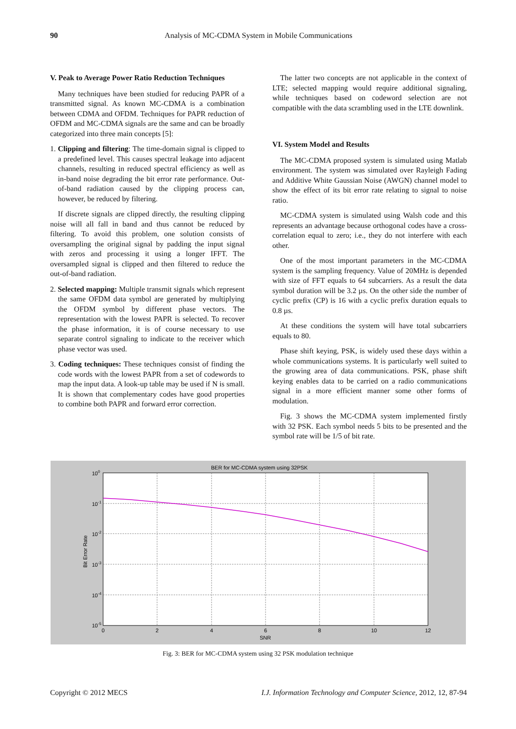90
Analysis of MC-CDMA System in Mobile Communications
V. Peak to Average Power Ratio Reduction Techniques
Many techniques have been studied for reducing PAPR of a transmitted signal. As known MC-CDMA is a combination between CDMA and OFDM. Techniques for PAPR reduction of OFDM and MC-CDMA signals are the same and can be broadly categorized into three main concepts [5]:
1. Clipping and filtering: The time-domain signal is clipped to a predefined level. This causes spectral leakage into adjacent channels, resulting in reduced spectral efficiency as well as in-band noise degrading the bit error rate performance. Out-of-band radiation caused by the clipping process can, however, be reduced by filtering.
If discrete signals are clipped directly, the resulting clipping noise will all fall in band and thus cannot be reduced by filtering. To avoid this problem, one solution consists of oversampling the original signal by padding the input signal with zeros and processing it using a longer IFFT. The oversampled signal is clipped and then filtered to reduce the out-of-band radiation.
2. Selected mapping: Multiple transmit signals which represent the same OFDM data symbol are generated by multiplying the OFDM symbol by different phase vectors. The representation with the lowest PAPR is selected. To recover the phase information, it is of course necessary to use separate control signaling to indicate to the receiver which phase vector was used.
3. Coding techniques: These techniques consist of finding the code words with the lowest PAPR from a set of codewords to map the input data. A look-up table may be used if N is small. It is shown that complementary codes have good properties to combine both PAPR and forward error correction.
The latter two concepts are not applicable in the context of LTE; selected mapping would require additional signaling, while techniques based on codeword selection are not compatible with the data scrambling used in the LTE downlink.
VI. System Model and Results
The MC-CDMA proposed system is simulated using Matlab environment. The system was simulated over Rayleigh Fading and Additive White Gaussian Noise (AWGN) channel model to show the effect of its bit error rate relating to signal to noise ratio.
MC-CDMA system is simulated using Walsh code and this represents an advantage because orthogonal codes have a cross-correlation equal to zero; i.e., they do not interfere with each other.
One of the most important parameters in the MC-CDMA system is the sampling frequency. Value of 20MHz is depended with size of FFT equals to 64 subcarriers. As a result the data symbol duration will be 3.2 µs. On the other side the number of cyclic prefix (CP) is 16 with a cyclic prefix duration equals to 0.8 µs.
At these conditions the system will have total subcarriers equals to 80.
Phase shift keying, PSK, is widely used these days within a whole communications systems. It is particularly well suited to the growing area of data communications. PSK, phase shift keying enables data to be carried on a radio communications signal in a more efficient manner some other forms of modulation.
Fig. 3 shows the MC-CDMA system implemented firstly with 32 PSK. Each symbol needs 5 bits to be presented and the symbol rate will be 1/5 of bit rate.
BER for MC-CDMA system using 32PSK
100
10-1
10-2
10-3
10-4
10-5
0
2
4
6
8
10
12
SNR
Bit Error Rate
Fig. 3: BER for MC-CDMA system using 32 PSK modulation technique
Copyright © 2012 MECS I.J. Information Technology and Computer Science, 2012, 12, 87-94